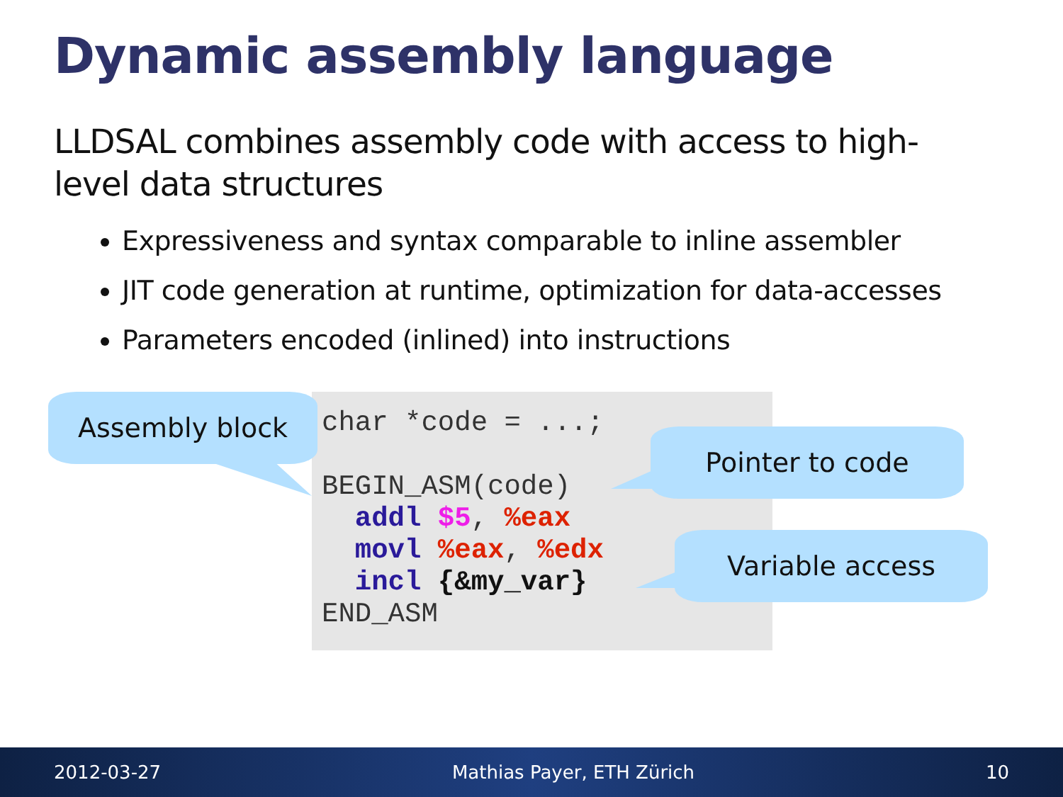Dynamic assembly language
LLDSAL combines assembly code with access to high-level data structures
Expressiveness and syntax comparable to inline assembler
JIT code generation at runtime, optimization for data-accesses
Parameters encoded (inlined) into instructions
char *code = ...; BEGIN_ASM(code) addl $5, %eax movl %eax, %edx incl {&my_var} END_ASM
Assembly block
Pointer to code
Variable access
2012-03-27 Mathias Payer, ETH Zürich 10